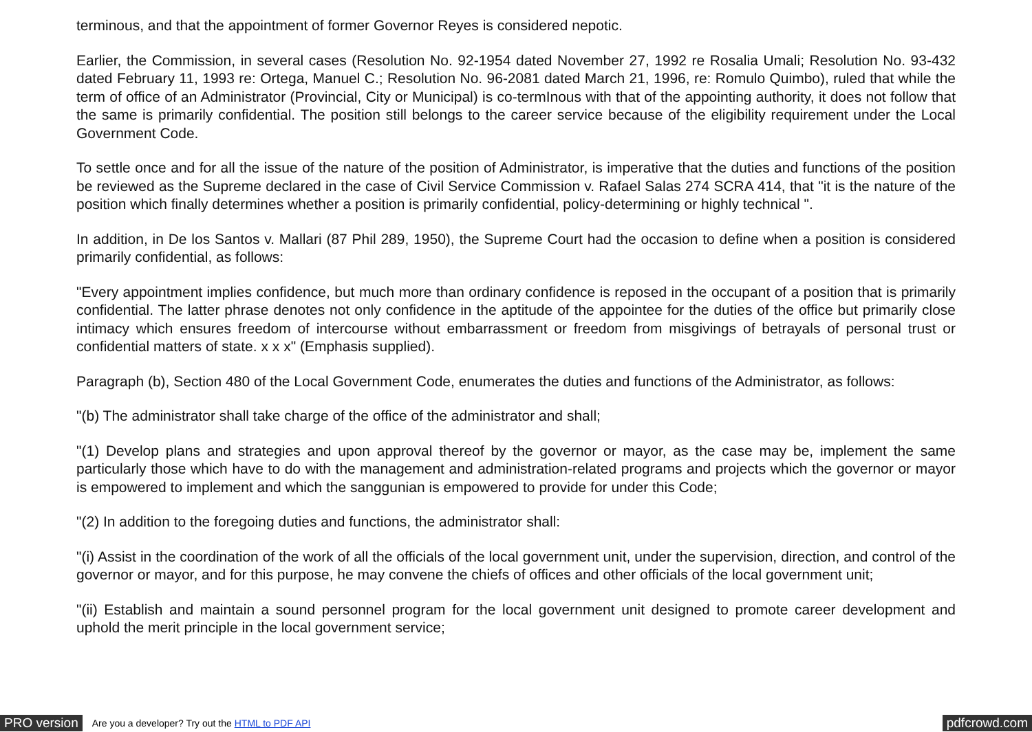terminous, and that the appointment of former Governor Reyes is considered nepotic.
Earlier, the Commission, in several cases (Resolution No. 92-1954 dated November 27, 1992 re Rosalia Umali; Resolution No. 93-432 dated February 11, 1993 re: Ortega, Manuel C.; Resolution No. 96-2081 dated March 21, 1996, re: Romulo Quimbo), ruled that while the term of office of an Administrator (Provincial, City or Municipal) is co-termInous with that of the appointing authority, it does not follow that the same is primarily confidential. The position still belongs to the career service because of the eligibility requirement under the Local Government Code.
To settle once and for all the issue of the nature of the position of Administrator, is imperative that the duties and functions of the position be reviewed as the Supreme declared in the case of Civil Service Commission v. Rafael Salas 274 SCRA 414, that "it is the nature of the position which finally determines whether a position is primarily confidential, policy-determining or highly technical ".
In addition, in De los Santos v. Mallari (87 Phil 289, 1950), the Supreme Court had the occasion to define when a position is considered primarily confidential, as follows:
"Every appointment implies confidence, but much more than ordinary confidence is reposed in the occupant of a position that is primarily confidential. The latter phrase denotes not only confidence in the aptitude of the appointee for the duties of the office but primarily close intimacy which ensures freedom of intercourse without embarrassment or freedom from misgivings of betrayals of personal trust or confidential matters of state. x x x" (Emphasis supplied).
Paragraph (b), Section 480 of the Local Government Code, enumerates the duties and functions of the Administrator, as follows:
"(b) The administrator shall take charge of the office of the administrator and shall;
"(1) Develop plans and strategies and upon approval thereof by the governor or mayor, as the case may be, implement the same particularly those which have to do with the management and administration-related programs and projects which the governor or mayor is empowered to implement and which the sanggunian is empowered to provide for under this Code;
"(2) In addition to the foregoing duties and functions, the administrator shall:
"(i) Assist in the coordination of the work of all the officials of the local government unit, under the supervision, direction, and control of the governor or mayor, and for this purpose, he may convene the chiefs of offices and other officials of the local government unit;
"(ii) Establish and maintain a sound personnel program for the local government unit designed to promote career development and uphold the merit principle in the local government service;
PRO version Are you a developer? Try out the HTML to PDF API pdfcrowd.com